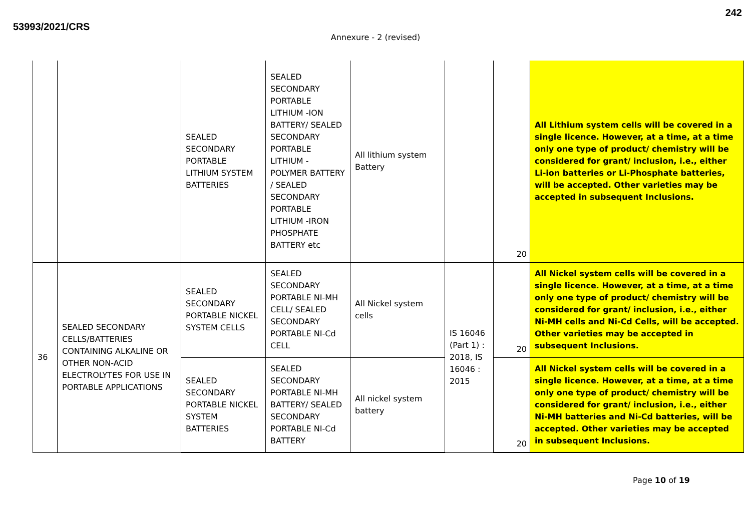53993/2021/CRS
242
Annexure - 2 (revised)
| | | SEALED SECONDARY PORTABLE LITHIUM SYSTEM BATTERIES | SEALED SECONDARY PORTABLE LITHIUM -ION BATTERY/ SEALED SECONDARY PORTABLE LITHIUM - POLYMER BATTERY / SEALED SECONDARY PORTABLE LITHIUM -IRON PHOSPHATE BATTERY etc | All lithium system Battery | | 20 | All Lithium system cells will be covered in a single licence. However, at a time, at a time only one type of product/ chemistry will be considered for grant/ inclusion, i.e., either Li-ion batteries or Li-Phosphate batteries, will be accepted. Other varieties may be accepted in subsequent Inclusions. |
| 36 | SEALED SECONDARY CELLS/BATTERIES CONTAINING ALKALINE OR OTHER NON-ACID ELECTROLYTES FOR USE IN PORTABLE APPLICATIONS | SEALED SECONDARY PORTABLE NICKEL SYSTEM CELLS | SEALED SECONDARY PORTABLE NI-MH CELL/ SEALED SECONDARY PORTABLE NI-Cd CELL | All Nickel system cells | IS 16046 (Part 1) : 2018, IS 16046 : 2015 | 20 | All Nickel system cells will be covered in a single licence. However, at a time, at a time only one type of product/ chemistry will be considered for grant/ inclusion, i.e., either Ni-MH cells and Ni-Cd Cells, will be accepted. Other varieties may be accepted in subsequent Inclusions. |
| | | SEALED SECONDARY PORTABLE NICKEL SYSTEM BATTERIES | SEALED SECONDARY PORTABLE NI-MH BATTERY/ SEALED SECONDARY PORTABLE NI-Cd BATTERY | All nickel system battery | | 20 | All Nickel system cells will be covered in a single licence. However, at a time, at a time only one type of product/ chemistry will be considered for grant/ inclusion, i.e., either Ni-MH batteries and Ni-Cd batteries, will be accepted. Other varieties may be accepted in subsequent Inclusions. |
Page 10 of 19